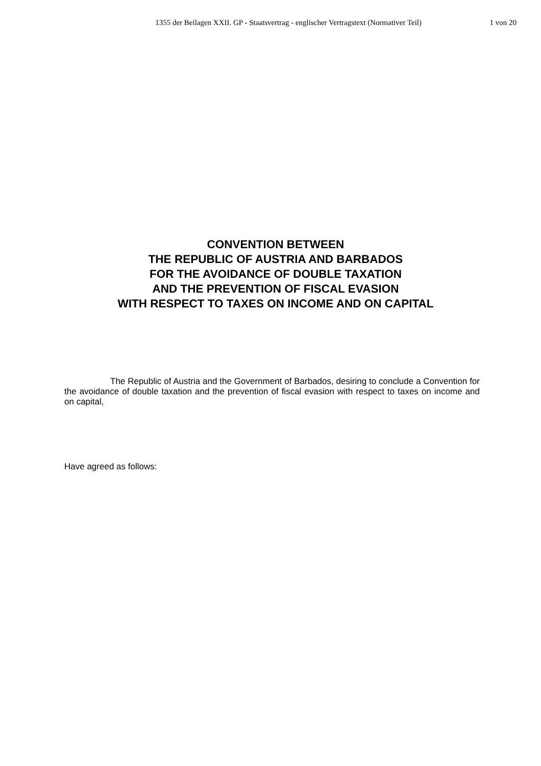1355 der Beilagen XXII. GP - Staatsvertrag - englischer Vertragstext (Normativer Teil) 1 von 20
CONVENTION BETWEEN
THE REPUBLIC OF AUSTRIA AND BARBADOS
FOR THE AVOIDANCE OF DOUBLE TAXATION
AND THE PREVENTION OF FISCAL EVASION
WITH RESPECT TO TAXES ON INCOME AND ON CAPITAL
The Republic of Austria and the Government of Barbados, desiring to conclude a Convention for the avoidance of double taxation and the prevention of fiscal evasion with respect to taxes on income and on capital,
Have agreed as follows: